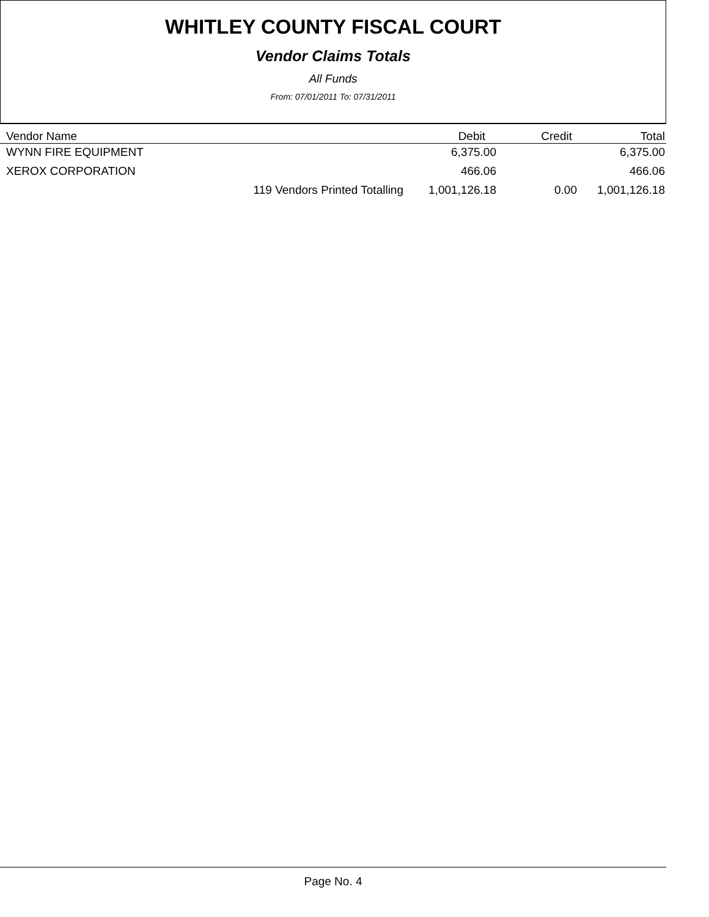WHITLEY COUNTY FISCAL COURT
Vendor Claims Totals
All Funds
From: 07/01/2011 To: 07/31/2011
| Vendor Name | Debit | Credit | Total |
| --- | --- | --- | --- |
| WYNN FIRE EQUIPMENT | 6,375.00 | | 6,375.00 |
| XEROX CORPORATION | 466.06 | | 466.06 |
| 119 Vendors Printed Totalling | 1,001,126.18 | 0.00 | 1,001,126.18 |
Page No. 4